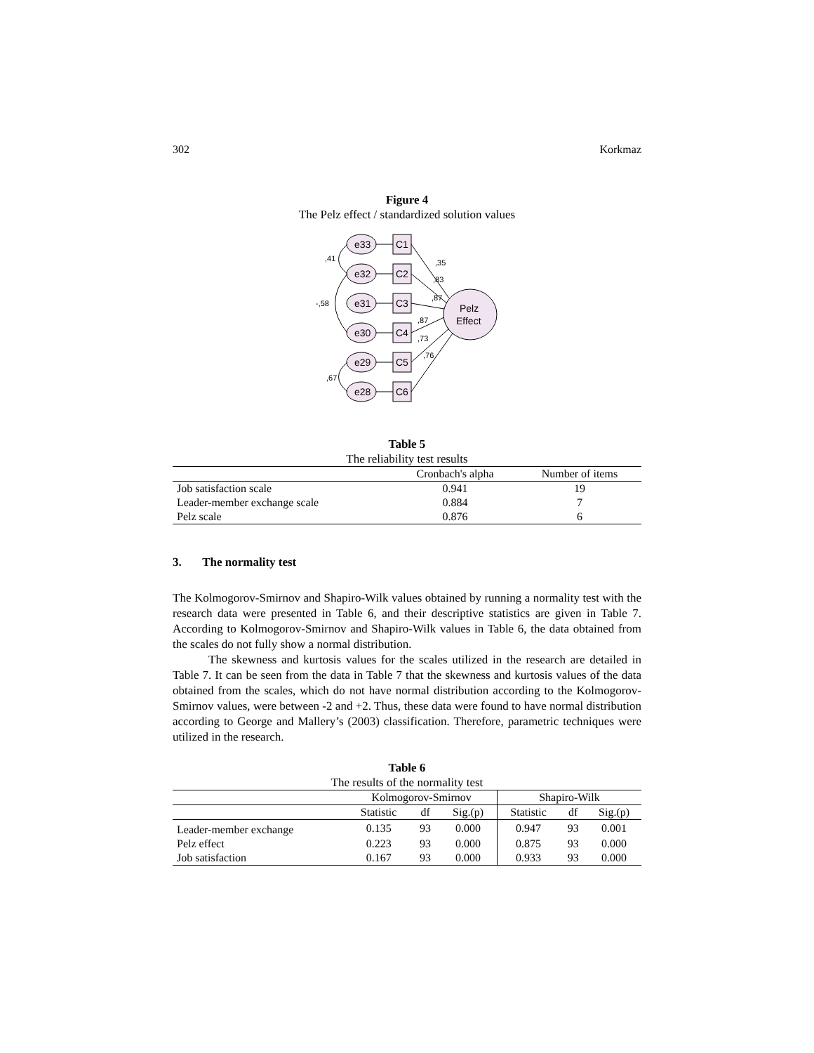302 Korkmaz
Figure 4
The Pelz effect / standardized solution values
e33
e32
e31
e30
e29
e28
C1
C2
C3
C4
C5
C6
Pelz
Effect
,41
-,58
,67
,35
,83
,87
,87
,73
,76
Table 5
The reliability test results
| | Cronbach's alpha | Number of items |
| --- | --- | --- |
| Job satisfaction scale | 0.941 | 19 |
| Leader-member exchange scale | 0.884 | 7 |
| Pelz scale | 0.876 | 6 |
3. The normality test
The Kolmogorov-Smirnov and Shapiro-Wilk values obtained by running a normality test with the research data were presented in Table 6, and their descriptive statistics are given in Table 7. According to Kolmogorov-Smirnov and Shapiro-Wilk values in Table 6, the data obtained from the scales do not fully show a normal distribution.
The skewness and kurtosis values for the scales utilized in the research are detailed in Table 7. It can be seen from the data in Table 7 that the skewness and kurtosis values of the data obtained from the scales, which do not have normal distribution according to the Kolmogorov-Smirnov values, were between -2 and +2. Thus, these data were found to have normal distribution according to George and Mallery’s (2003) classification. Therefore, parametric techniques were utilized in the research.
Table 6
The results of the normality test
| | Kolmogorov-Smirnov | | | Shapiro-Wilk | | |
| --- | --- | --- | --- | --- | --- | --- |
| | Statistic | df | Sig.(p) | Statistic | df | Sig.(p) |
| Leader-member exchange | 0.135 | 93 | 0.000 | 0.947 | 93 | 0.001 |
| Pelz effect | 0.223 | 93 | 0.000 | 0.875 | 93 | 0.000 |
| Job satisfaction | 0.167 | 93 | 0.000 | 0.933 | 93 | 0.000 |